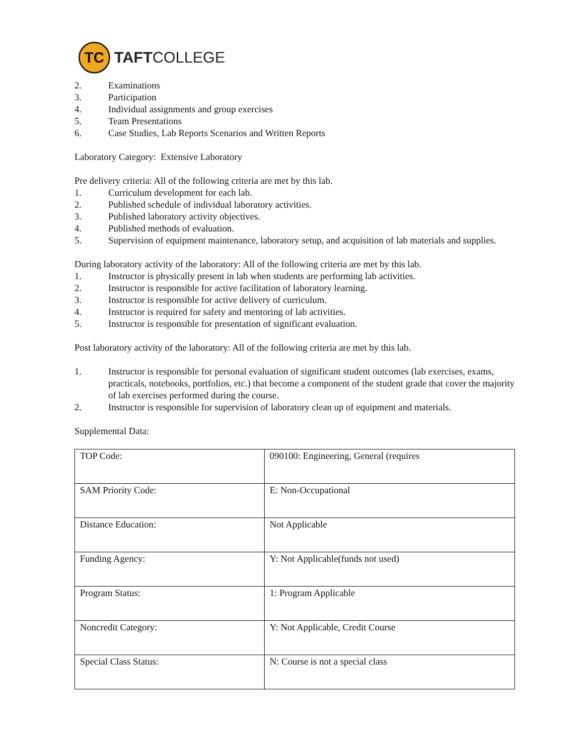TC
TAFTCOLLEGE
2. Examinations
3. Participation
4. Individual assignments and group exercises
5. Team Presentations
6. Case Studies, Lab Reports Scenarios and Written Reports
Laboratory Category: Extensive Laboratory
Pre delivery criteria: All of the following criteria are met by this lab.
1. Curriculum development for each lab.
2. Published schedule of individual laboratory activities.
3. Published laboratory activity objectives.
4. Published methods of evaluation.
5. Supervision of equipment maintenance, laboratory setup, and acquisition of lab materials and supplies.
During laboratory activity of the laboratory: All of the following criteria are met by this lab.
1. Instructor is physically present in lab when students are performing lab activities.
2. Instructor is responsible for active facilitation of laboratory learning.
3. Instructor is responsible for active delivery of curriculum.
4. Instructor is required for safety and mentoring of lab activities.
5. Instructor is responsible for presentation of significant evaluation.
Post laboratory activity of the laboratory: All of the following criteria are met by this lab.
1. Instructor is responsible for personal evaluation of significant student outcomes (lab exercises, exams, practicals, notebooks, portfolios, etc.) that become a component of the student grade that cover the majority of lab exercises performed during the course.
2. Instructor is responsible for supervision of laboratory clean up of equipment and materials.
Supplemental Data:
| TOP Code: | 090100: Engineering, General (requires |
| SAM Priority Code: | E: Non-Occupational |
| Distance Education: | Not Applicable |
| Funding Agency: | Y: Not Applicable(funds not used) |
| Program Status: | 1: Program Applicable |
| Noncredit Category: | Y: Not Applicable, Credit Course |
| Special Class Status: | N: Course is not a special class |